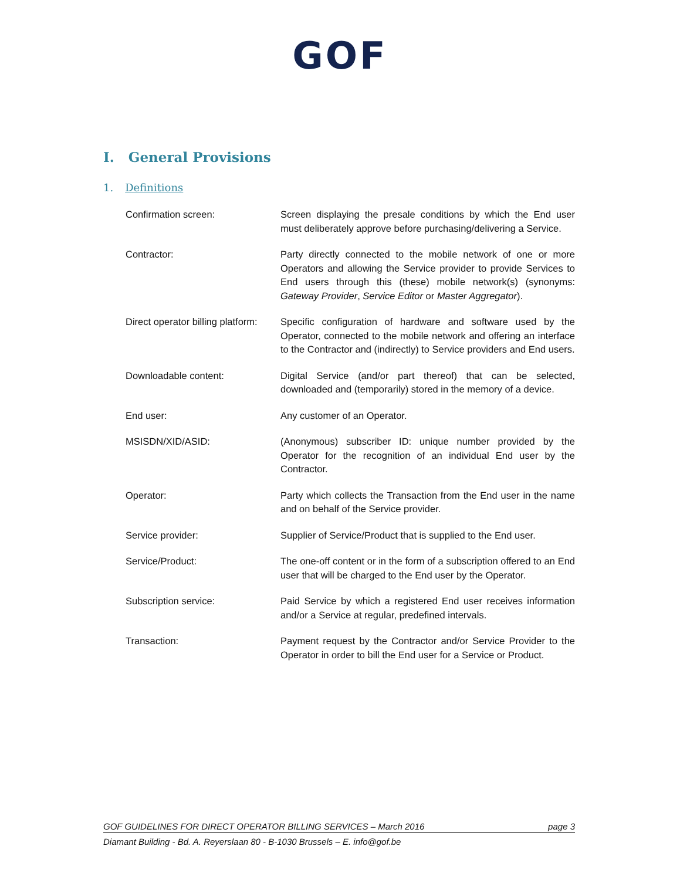GOF
I. General Provisions
1. Definitions
Confirmation screen: Screen displaying the presale conditions by which the End user must deliberately approve before purchasing/delivering a Service.
Contractor: Party directly connected to the mobile network of one or more Operators and allowing the Service provider to provide Services to End users through this (these) mobile network(s) (synonyms: Gateway Provider, Service Editor or Master Aggregator).
Direct operator billing platform:
Specific configuration of hardware and software used by the Operator, connected to the mobile network and offering an interface to the Contractor and (indirectly) to Service providers and End users.
Downloadable content: Digital Service (and/or part thereof) that can be selected, downloaded and (temporarily) stored in the memory of a device.
End user: Any customer of an Operator.
MSISDN/XID/ASID: (Anonymous) subscriber ID: unique number provided by the Operator for the recognition of an individual End user by the Contractor.
Operator: Party which collects the Transaction from the End user in the name and on behalf of the Service provider.
Service provider: Supplier of Service/Product that is supplied to the End user.
Service/Product: The one-off content or in the form of a subscription offered to an End user that will be charged to the End user by the Operator.
Subscription service: Paid Service by which a registered End user receives information and/or a Service at regular, predefined intervals.
Transaction: Payment request by the Contractor and/or Service Provider to the Operator in order to bill the End user for a Service or Product.
GOF GUIDELINES FOR DIRECT OPERATOR BILLING SERVICES – March 2016 page 3
Diamant Building - Bd. A. Reyerslaan 80 - B-1030 Brussels – E. info@gof.be